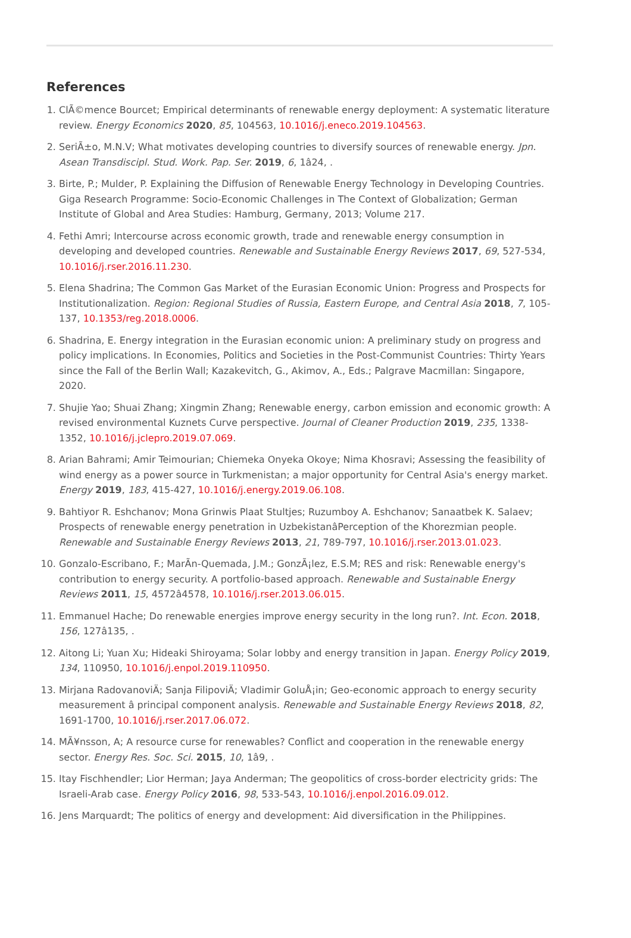References
1. ClÃ©mence Bourcet; Empirical determinants of renewable energy deployment: A systematic literature review. Energy Economics 2020, 85, 104563, 10.1016/j.eneco.2019.104563.
2. SeriÃ±o, M.N.V; What motivates developing countries to diversify sources of renewable energy. Jpn. Asean Transdiscipl. Stud. Work. Pap. Ser. 2019, 6, 1â24, .
3. Birte, P.; Mulder, P. Explaining the Diffusion of Renewable Energy Technology in Developing Countries. Giga Research Programme: Socio-Economic Challenges in The Context of Globalization; German Institute of Global and Area Studies: Hamburg, Germany, 2013; Volume 217.
4. Fethi Amri; Intercourse across economic growth, trade and renewable energy consumption in developing and developed countries. Renewable and Sustainable Energy Reviews 2017, 69, 527-534, 10.1016/j.rser.2016.11.230.
5. Elena Shadrina; The Common Gas Market of the Eurasian Economic Union: Progress and Prospects for Institutionalization. Region: Regional Studies of Russia, Eastern Europe, and Central Asia 2018, 7, 105-137, 10.1353/reg.2018.0006.
6. Shadrina, E. Energy integration in the Eurasian economic union: A preliminary study on progress and policy implications. In Economies, Politics and Societies in the Post-Communist Countries: Thirty Years since the Fall of the Berlin Wall; Kazakevitch, G., Akimov, A., Eds.; Palgrave Macmillan: Singapore, 2020.
7. Shujie Yao; Shuai Zhang; Xingmin Zhang; Renewable energy, carbon emission and economic growth: A revised environmental Kuznets Curve perspective. Journal of Cleaner Production 2019, 235, 1338-1352, 10.1016/j.jclepro.2019.07.069.
8. Arian Bahrami; Amir Teimourian; Chiemeka Onyeka Okoye; Nima Khosravi; Assessing the feasibility of wind energy as a power source in Turkmenistan; a major opportunity for Central Asia's energy market. Energy 2019, 183, 415-427, 10.1016/j.energy.2019.06.108.
9. Bahtiyor R. Eshchanov; Mona Grinwis Plaat Stultjes; Ruzumboy A. Eshchanov; Sanaatbek K. Salaev; Prospects of renewable energy penetration in UzbekistanâPerception of the Khorezmian people. Renewable and Sustainable Energy Reviews 2013, 21, 789-797, 10.1016/j.rser.2013.01.023.
10. Gonzalo-Escribano, F.; MarÃn-Quemada, J.M.; GonzÃ¡lez, E.S.M; RES and risk: Renewable energy's contribution to energy security. A portfolio-based approach. Renewable and Sustainable Energy Reviews 2011, 15, 4572â4578, 10.1016/j.rser.2013.06.015.
11. Emmanuel Hache; Do renewable energies improve energy security in the long run?. Int. Econ. 2018, 156, 127â135, .
12. Aitong Li; Yuan Xu; Hideaki Shiroyama; Solar lobby and energy transition in Japan. Energy Policy 2019, 134, 110950, 10.1016/j.enpol.2019.110950.
13. Mirjana RadovanoviÄ; Sanja FilipoviÄ; Vladimir GoluÅ¡in; Geo-economic approach to energy security measurement â principal component analysis. Renewable and Sustainable Energy Reviews 2018, 82, 1691-1700, 10.1016/j.rser.2017.06.072.
14. MÃ¥nsson, A; A resource curse for renewables? Conflict and cooperation in the renewable energy sector. Energy Res. Soc. Sci. 2015, 10, 1â9, .
15. Itay Fischhendler; Lior Herman; Jaya Anderman; The geopolitics of cross-border electricity grids: The Israeli-Arab case. Energy Policy 2016, 98, 533-543, 10.1016/j.enpol.2016.09.012.
16. Jens Marquardt; The politics of energy and development: Aid diversification in the Philippines.